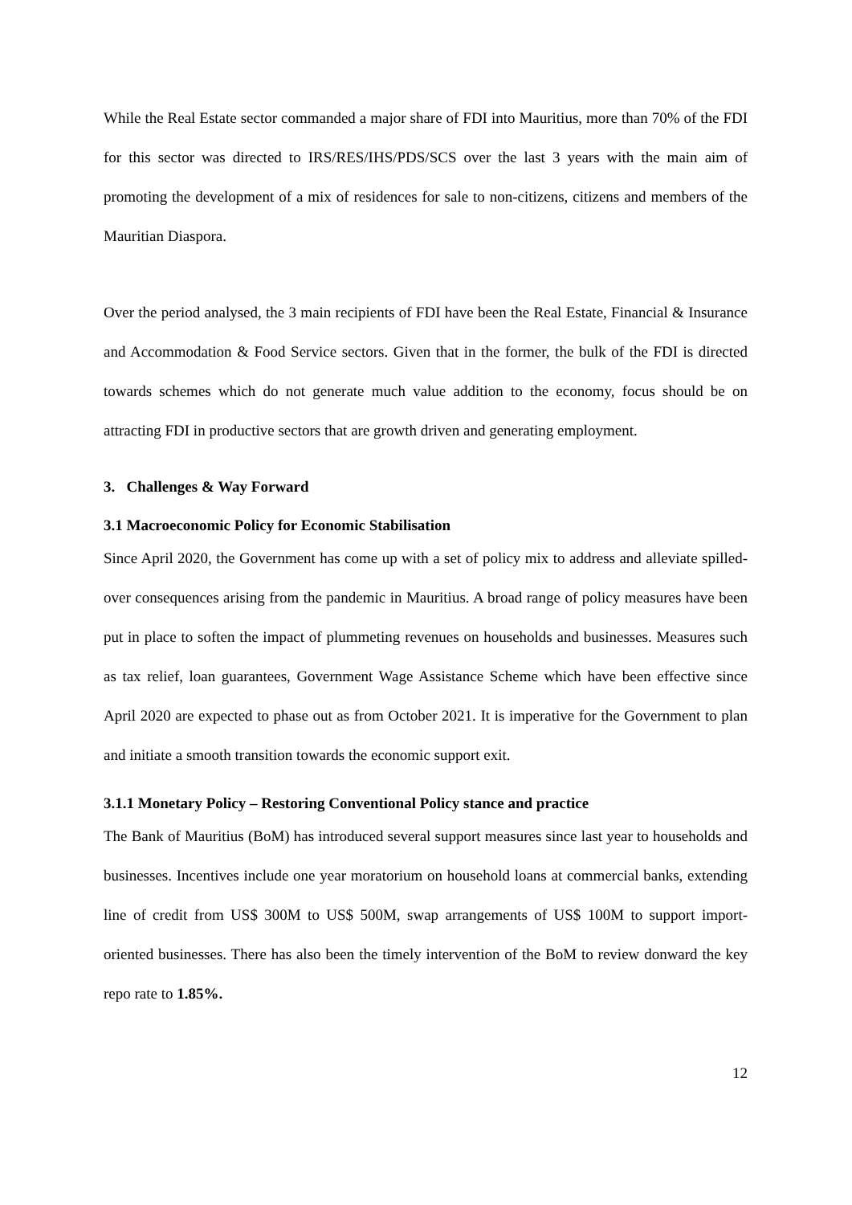While the Real Estate sector commanded a major share of FDI into Mauritius, more than 70% of the FDI for this sector was directed to IRS/RES/IHS/PDS/SCS over the last 3 years with the main aim of promoting the development of a mix of residences for sale to non-citizens, citizens and members of the Mauritian Diaspora.
Over the period analysed, the 3 main recipients of FDI have been the Real Estate, Financial & Insurance and Accommodation & Food Service sectors. Given that in the former, the bulk of the FDI is directed towards schemes which do not generate much value addition to the economy, focus should be on attracting FDI in productive sectors that are growth driven and generating employment.
3. Challenges & Way Forward
3.1 Macroeconomic Policy for Economic Stabilisation
Since April 2020, the Government has come up with a set of policy mix to address and alleviate spilled-over consequences arising from the pandemic in Mauritius. A broad range of policy measures have been put in place to soften the impact of plummeting revenues on households and businesses. Measures such as tax relief, loan guarantees, Government Wage Assistance Scheme which have been effective since April 2020 are expected to phase out as from October 2021. It is imperative for the Government to plan and initiate a smooth transition towards the economic support exit.
3.1.1 Monetary Policy – Restoring Conventional Policy stance and practice
The Bank of Mauritius (BoM) has introduced several support measures since last year to households and businesses. Incentives include one year moratorium on household loans at commercial banks, extending line of credit from US$ 300M to US$ 500M, swap arrangements of US$ 100M to support import-oriented businesses. There has also been the timely intervention of the BoM to review donward the key repo rate to 1.85%.
12